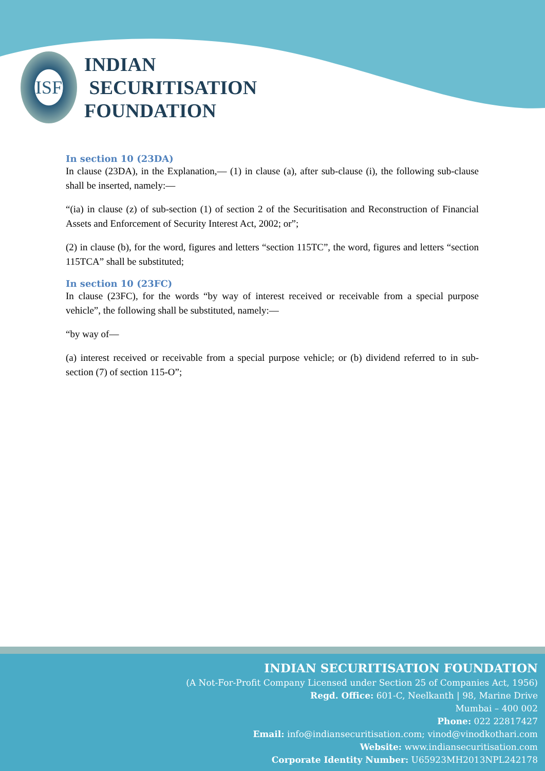ISF
INDIAN
SECURITISATION
FOUNDATION
In section 10 (23DA)
In clause (23DA), in the Explanation,— (1) in clause (a), after sub-clause (i), the following sub-clause shall be inserted, namely:—
“(ia) in clause (z) of sub-section (1) of section 2 of the Securitisation and Reconstruction of Financial Assets and Enforcement of Security Interest Act, 2002; or”;
(2) in clause (b), for the word, figures and letters “section 115TC”, the word, figures and letters “section 115TCA” shall be substituted;
In section 10 (23FC)
In clause (23FC), for the words “by way of interest received or receivable from a special purpose vehicle”, the following shall be substituted, namely:—
“by way of—
(a) interest received or receivable from a special purpose vehicle; or (b) dividend referred to in sub-section (7) of section 115-O”;
INDIAN SECURITISATION FOUNDATION
(A Not-For-Profit Company Licensed under Section 25 of Companies Act, 1956)
Regd. Office: 601-C, Neelkanth | 98, Marine Drive
Mumbai – 400 002
Phone: 022 22817427
Email: info@indiansecuritisation.com; vinod@vinodkothari.com
Website: www.indiansecuritisation.com
Corporate Identity Number: U65923MH2013NPL242178